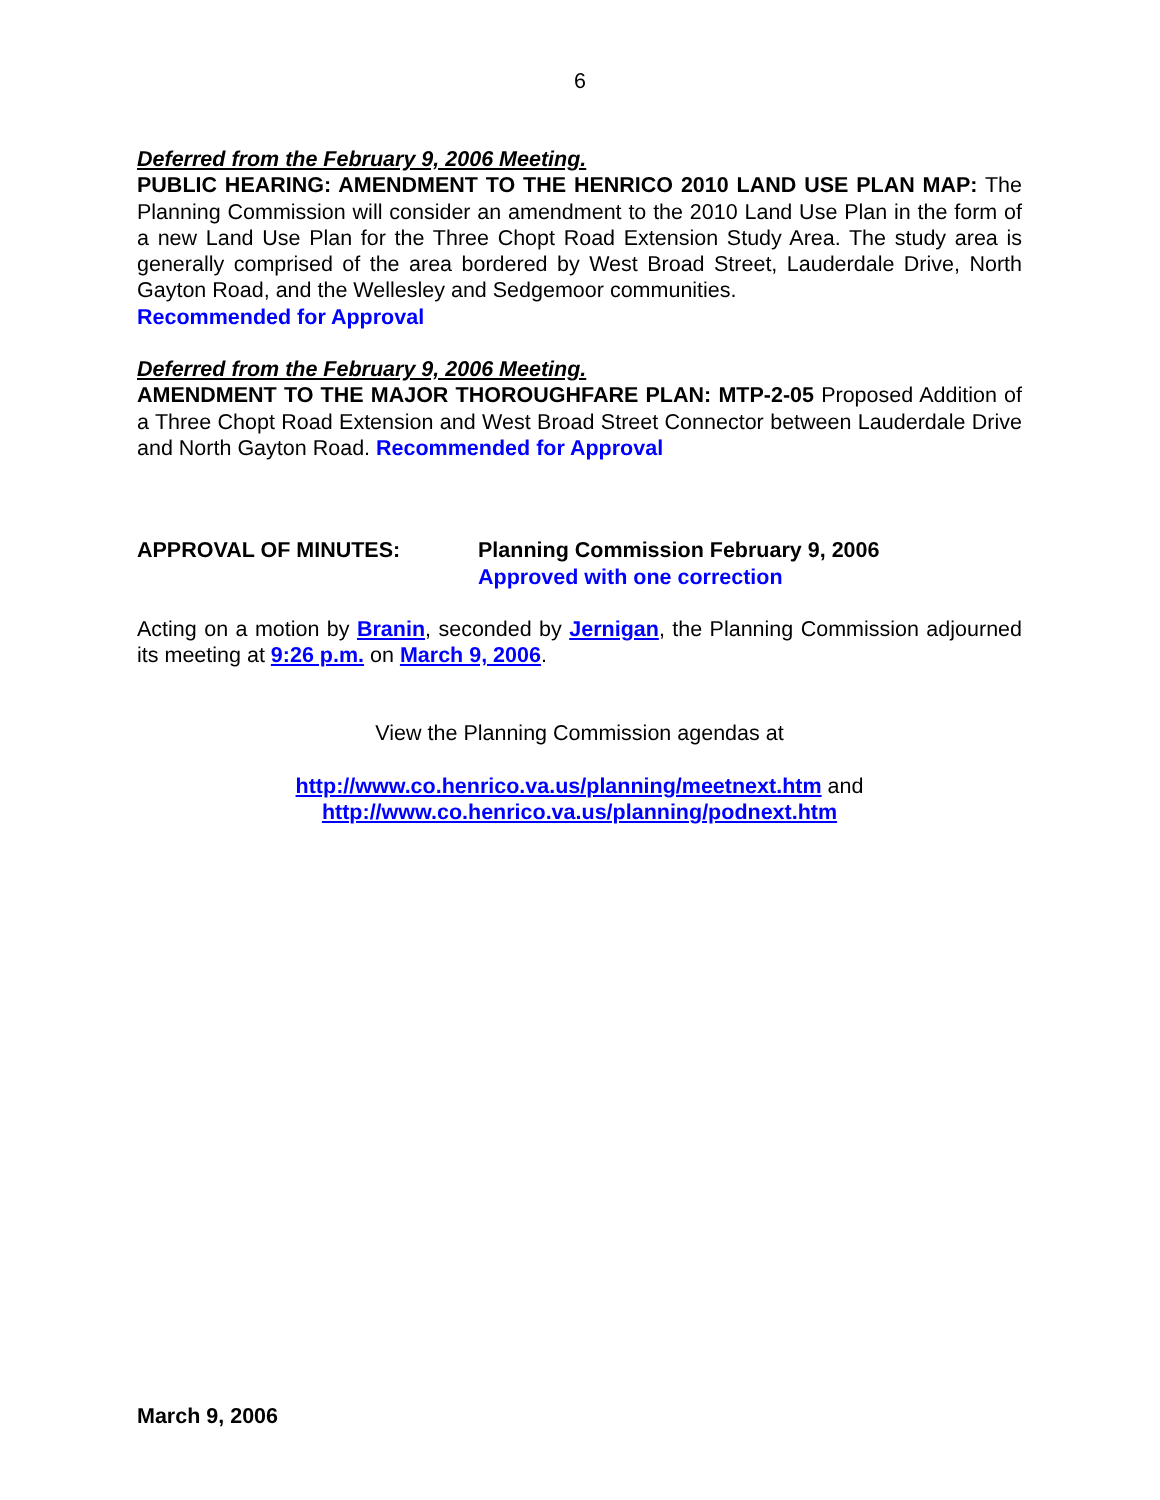6
Deferred from the February 9, 2006 Meeting.
PUBLIC HEARING: AMENDMENT TO THE HENRICO 2010 LAND USE PLAN MAP: The Planning Commission will consider an amendment to the 2010 Land Use Plan in the form of a new Land Use Plan for the Three Chopt Road Extension Study Area. The study area is generally comprised of the area bordered by West Broad Street, Lauderdale Drive, North Gayton Road, and the Wellesley and Sedgemoor communities.
Recommended for Approval
Deferred from the February 9, 2006 Meeting.
AMENDMENT TO THE MAJOR THOROUGHFARE PLAN: MTP-2-05 Proposed Addition of a Three Chopt Road Extension and West Broad Street Connector between Lauderdale Drive and North Gayton Road. Recommended for Approval
APPROVAL OF MINUTES: Planning Commission February 9, 2006
Approved with one correction
Acting on a motion by Branin, seconded by Jernigan, the Planning Commission adjourned its meeting at 9:26 p.m. on March 9, 2006.
View the Planning Commission agendas at
http://www.co.henrico.va.us/planning/meetnext.htm and
http://www.co.henrico.va.us/planning/podnext.htm
March 9, 2006